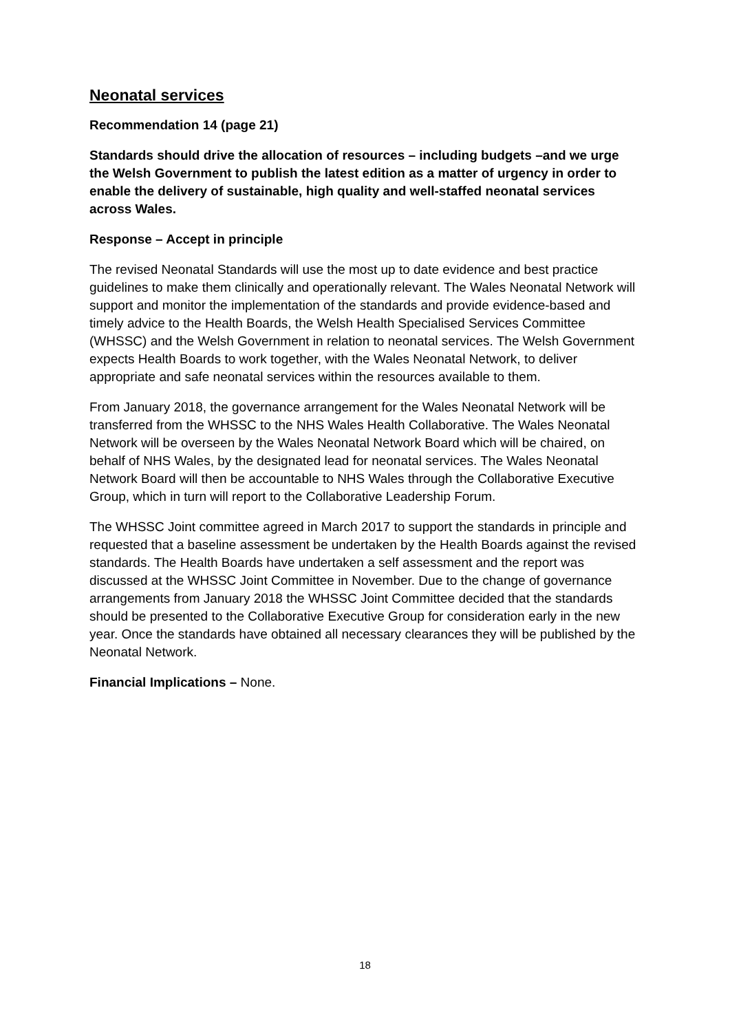Neonatal services
Recommendation 14 (page 21)
Standards should drive the allocation of resources – including budgets –and we urge the Welsh Government to publish the latest edition as a matter of urgency in order to enable the delivery of sustainable, high quality and well-staffed neonatal services across Wales.
Response – Accept in principle
The revised Neonatal Standards will use the most up to date evidence and best practice guidelines to make them clinically and operationally relevant. The Wales Neonatal Network will support and monitor the implementation of the standards and provide evidence-based and timely advice to the Health Boards, the Welsh Health Specialised Services Committee (WHSSC) and the Welsh Government in relation to neonatal services. The Welsh Government expects Health Boards to work together, with the Wales Neonatal Network, to deliver appropriate and safe neonatal services within the resources available to them.
From January 2018, the governance arrangement for the Wales Neonatal Network will be transferred from the WHSSC to the NHS Wales Health Collaborative. The Wales Neonatal Network will be overseen by the Wales Neonatal Network Board which will be chaired, on behalf of NHS Wales, by the designated lead for neonatal services. The Wales Neonatal Network Board will then be accountable to NHS Wales through the Collaborative Executive Group, which in turn will report to the Collaborative Leadership Forum.
The WHSSC Joint committee agreed in March 2017 to support the standards in principle and requested that a baseline assessment be undertaken by the Health Boards against the revised standards. The Health Boards have undertaken a self assessment and the report was discussed at the WHSSC Joint Committee in November. Due to the change of governance arrangements from January 2018 the WHSSC Joint Committee decided that the standards should be presented to the Collaborative Executive Group for consideration early in the new year. Once the standards have obtained all necessary clearances they will be published by the Neonatal Network.
Financial Implications – None.
18